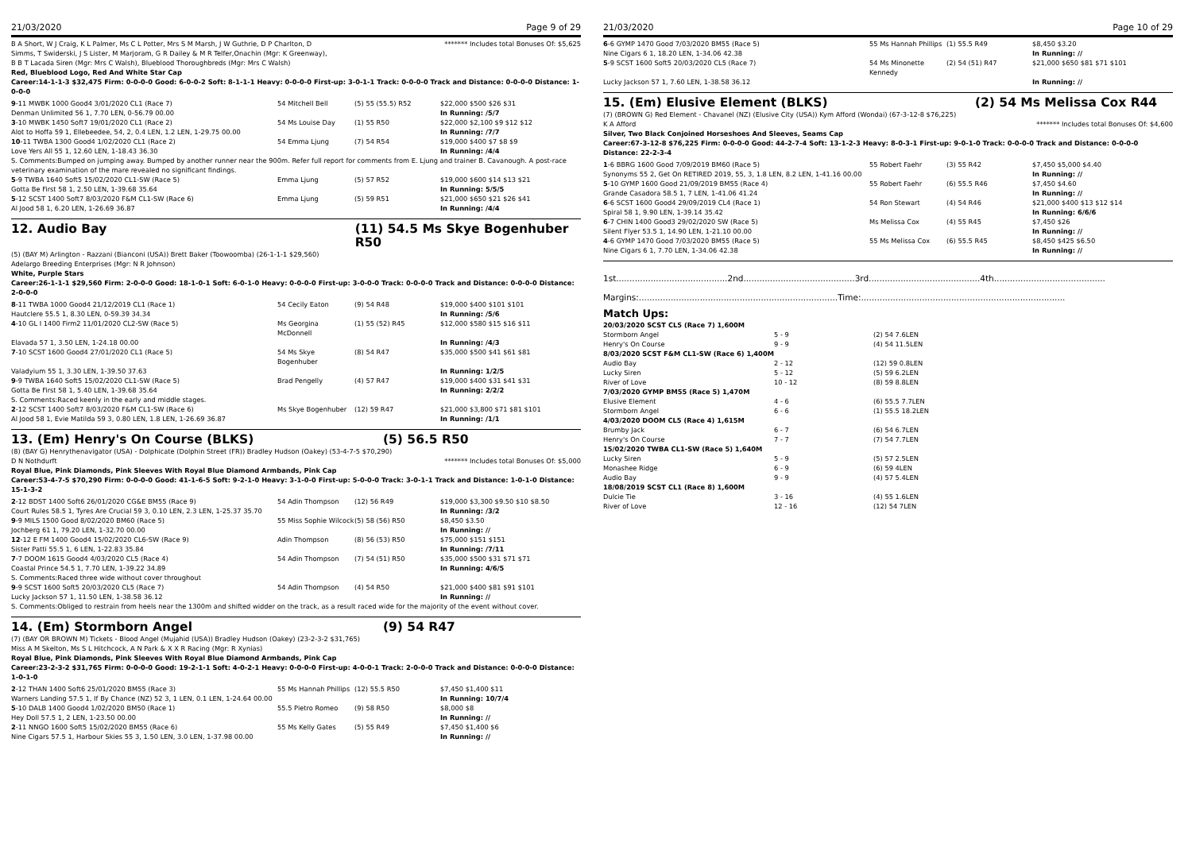21/03/2020 Page 9 of 29
B A Short, W J Craig, K L Palmer, Ms C L Potter, Mrs S M Marsh, J W Guthrie, D P Charlton, D Simms, T Swiderski, J S Lister, M Marjoram, G R Dailey & M R Telfer,Onachin (Mgr: K Greenway), B B T Lacada Siren (Mgr: Mrs C Walsh), Blueblood Thoroughbreds (Mgr: Mrs C Walsh)
******* Includes total Bonuses Of: $5,625
Red, Blueblood Logo, Red And White Star Cap
Career:14-1-1-3 $32,475 Firm: 0-0-0-0 Good: 6-0-0-2 Soft: 8-1-1-1 Heavy: 0-0-0-0 First-up: 3-0-1-1 Track: 0-0-0-0 Track and Distance: 0-0-0-0 Distance: 1-0-0-0
| 9 -11 MWBK 1000 Good4 3/01/2020 CL1 (Race 7) | 54 Mitchell Bell | (5) 55 (55.5) R52 | $22,000 $500 $26 $31 |
| Denman Unlimited 56 1, 7.70 LEN, 0-56.79 00.00 | | | In Running: /5/7 |
| 3 -10 MWBK 1450 Soft7 19/01/2020 CL1 (Race 2) | 54 Ms Louise Day | (1) 55 R50 | $22,000 $2,100 $9 $12 $12 |
| Alot to Hoffa 59 1, Ellebeedee, 54, 2, 0.4 LEN, 1.2 LEN, 1-29.75 00.00 | | | In Running: /7/7 |
| 10 -11 TWBA 1300 Good4 1/02/2020 CL1 (Race 2) | 54 Emma Ljung | (7) 54 R54 | $19,000 $400 $7 $8 $9 |
| Love Yers All 55 1, 12.60 LEN, 1-18.43 36.30 | | | In Running: /4/4 |
| S. Comments:Bumped on jumping away. Bumped by another runner near the 900m. Refer full report for comments from E. Ljung and trainer B. Cavanough. A post-race veterinary examination of the mare revealed no significant findings. | | | |
| 5 -9 TWBA 1640 Soft5 15/02/2020 CL1-SW (Race 5) | Emma Ljung | (5) 57 R52 | $19,000 $600 $14 $13 $21 |
| Gotta Be First 58 1, 2.50 LEN, 1-39.68 35.64 | | | In Running: 5/5/5 |
| 5 -12 SCST 1400 Soft7 8/03/2020 F&M CL1-SW (Race 6) | Emma Ljung | (5) 59 R51 | $21,000 $650 $21 $26 $41 |
| Al Jood 58 1, 6.20 LEN, 1-26.69 36.87 | | | In Running: /4/4 |
12. Audio Bay (11) 54.5 Ms Skye Bogenhuber R50
(5) (BAY M) Arlington - Razzani (Bianconi (USA)) Brett Baker (Toowoomba) (26-1-1-1 $29,560)
Adelargo Breeding Enterprises (Mgr: N R Johnson)
White, Purple Stars
Career:26-1-1-1 $29,560 Firm: 2-0-0-0 Good: 18-1-0-1 Soft: 6-0-1-0 Heavy: 0-0-0-0 First-up: 3-0-0-0 Track: 0-0-0-0 Track and Distance: 0-0-0-0 Distance: 2-0-0-0
| 8 -11 TWBA 1000 Good4 21/12/2019 CL1 (Race 1) | 54 Cecily Eaton | (9) 54 R48 | $19,000 $400 $101 $101 |
| Hautclere 55.5 1, 8.30 LEN, 0-59.39 34.34 | | | In Running: /5/6 |
| 4 -10 GL I 1400 Firm2 11/01/2020 CL2-SW (Race 5) | Ms Georgina McDonnell | (1) 55 (52) R45 | $12,000 $580 $15 $16 $11 |
| Elavada 57 1, 3.50 LEN, 1-24.18 00.00 | | | In Running: /4/3 |
| 7 -10 SCST 1600 Good4 27/01/2020 CL1 (Race 5) | 54 Ms Skye Bogenhuber | (8) 54 R47 | $35,000 $500 $41 $61 $81 |
| Valadyium 55 1, 3.30 LEN, 1-39.50 37.63 | | | In Running: 1/2/5 |
| 9 -9 TWBA 1640 Soft5 15/02/2020 CL1-SW (Race 5) | Brad Pengelly | (4) 57 R47 | $19,000 $400 $31 $41 $31 |
| Gotta Be First 58 1, 5.40 LEN, 1-39.68 35.64 | | | In Running: 2/2/2 |
| S. Comments:Raced keenly in the early and middle stages. | | | |
| 2 -12 SCST 1400 Soft7 8/03/2020 F&M CL1-SW (Race 6) | Ms Skye Bogenhuber | (12) 59 R47 | $21,000 $3,800 $71 $81 $101 |
| Al Jood 58 1, Evie Matilda 59 3, 0.80 LEN, 1.8 LEN, 1-26.69 36.87 | | | In Running: /1/1 |
13. (Em) Henry's On Course (BLKS) (5) 56.5 R50
(8) (BAY G) Henrythenavigator (USA) - Dolphicate (Dolphin Street (FR)) Bradley Hudson (Oakey) (53-4-7-5 $70,290)
D N Nothdurft ******* Includes total Bonuses Of: $5,000
Royal Blue, Pink Diamonds, Pink Sleeves With Royal Blue Diamond Armbands, Pink Cap
Career:53-4-7-5 $70,290 Firm: 0-0-0-0 Good: 41-1-6-5 Soft: 9-2-1-0 Heavy: 3-1-0-0 First-up: 5-0-0-0 Track: 3-0-1-1 Track and Distance: 1-0-1-0 Distance: 15-1-3-2
| 2 -12 BDST 1400 Soft6 26/01/2020 CG&E BM55 (Race 9) | 54 Adin Thompson | (12) 56 R49 | $19,000 $3,300 $9.50 $10 $8.50 |
| Court Rules 58.5 1, Tyres Are Crucial 59 3, 0.10 LEN, 2.3 LEN, 1-25.37 35.70 | | | In Running: /3/2 |
| 9 -9 MILS 1500 Good 8/02/2020 BM60 (Race 5) | 55 Miss Sophie Wilcock | (5) 58 (56) R50 | $8,450 $3.50 |
| Jochberg 61 1, 79.20 LEN, 1-32.70 00.00 | | | In Running: // |
| 12 -12 E FM 1400 Good4 15/02/2020 CL6-SW (Race 9) | Adin Thompson | (8) 56 (53) R50 | $75,000 $151 $151 |
| Sister Patti 55.5 1, 6 LEN, 1-22.83 35.84 | | | In Running: /7/11 |
| 7 -7 DOOM 1615 Good4 4/03/2020 CL5 (Race 4) | 54 Adin Thompson | (7) 54 (51) R50 | $35,000 $500 $31 $71 $71 |
| Coastal Prince 54.5 1, 7.70 LEN, 1-39.22 34.89 | | | In Running: 4/6/5 |
| S. Comments:Raced three wide without cover throughout | | | |
| 9 -9 SCST 1600 Soft5 20/03/2020 CL5 (Race 7) | 54 Adin Thompson | (4) 54 R50 | $21,000 $400 $81 $91 $101 |
| Lucky Jackson 57 1, 11.50 LEN, 1-38.58 36.12 | | | In Running: // |
| S. Comments:Obliged to restrain from heels near the 1300m and shifted widder on the track, as a result raced wide for the majority of the event without cover. | | | |
14. (Em) Stormborn Angel (9) 54 R47
(7) (BAY OR BROWN M) Tickets - Blood Angel (Mujahid (USA)) Bradley Hudson (Oakey) (23-2-3-2 $31,765)
Miss A M Skelton, Ms S L Hitchcock, A N Park & X X R Racing (Mgr: R Xynias)
Royal Blue, Pink Diamonds, Pink Sleeves With Royal Blue Diamond Armbands, Pink Cap
Career:23-2-3-2 $31,765 Firm: 0-0-0-0 Good: 19-2-1-1 Soft: 4-0-2-1 Heavy: 0-0-0-0 First-up: 4-0-0-1 Track: 2-0-0-0 Track and Distance: 0-0-0-0 Distance: 1-0-1-0
| 2 -12 THAN 1400 Soft6 25/01/2020 BM55 (Race 3) | 55 Ms Hannah Phillips | (12) 55.5 R50 | $7,450 $1,400 $11 |
| Warners Landing 57.5 1, If By Chance (NZ) 52 3, 1 LEN, 0.1 LEN, 1-24.64 00.00 | | | In Running: 10/7/4 |
| 5 -10 DALB 1400 Good4 1/02/2020 BM50 (Race 1) | 55.5 Pietro Romeo | (9) 58 R50 | $8,000 $8 |
| Hey Doll 57.5 1, 2 LEN, 1-23.50 00.00 | | | In Running: // |
| 2 -11 NNGO 1600 Soft5 15/02/2020 BM55 (Race 6) | 55 Ms Kelly Gates | (5) 55 R49 | $7,450 $1,400 $6 |
| Nine Cigars 57.5 1, Harbour Skies 55 3, 1.50 LEN, 3.0 LEN, 1-37.98 00.00 | | | In Running: // |
21/03/2020 Page 10 of 29
| 6 -6 GYMP 1470 Good 7/03/2020 BM55 (Race 5) | 55 Ms Hannah Phillips | (1) 55.5 R49 | $8,450 $3.20 |
| Nine Cigars 6 1, 18.20 LEN, 1-34.06 42.38 | | | In Running: // |
| 5 -9 SCST 1600 Soft5 20/03/2020 CL5 (Race 7) | 54 Ms Minonette Kennedy | (2) 54 (51) R47 | $21,000 $650 $81 $71 $101 |
| Lucky Jackson 57 1, 7.60 LEN, 1-38.58 36.12 | | | In Running: // |
15. (Em) Elusive Element (BLKS) (2) 54 Ms Melissa Cox R44
(7) (BROWN G) Red Element - Chavanel (NZ) (Elusive City (USA)) Kym Afford (Wondai) (67-3-12-8 $76,225)
K A Afford ******* Includes total Bonuses Of: $4,600
Silver, Two Black Conjoined Horseshoes And Sleeves, Seams Cap
Career:67-3-12-8 $76,225 Firm: 0-0-0-0 Good: 44-2-7-4 Soft: 13-1-2-3 Heavy: 8-0-3-1 First-up: 9-0-1-0 Track: 0-0-0-0 Track and Distance: 0-0-0-0 Distance: 22-2-3-4
| 1 -6 BBRG 1600 Good 7/09/2019 BM60 (Race 5) | 55 Robert Faehr | (3) 55 R42 | $7,450 $5,000 $4.40 |
| Synonyms 55 2, Get On RETIRED 2019, 55, 3, 1.8 LEN, 8.2 LEN, 1-41.16 00.00 | | | In Running: // |
| 5 -10 GYMP 1600 Good 21/09/2019 BM55 (Race 4) | 55 Robert Faehr | (6) 55.5 R46 | $7,450 $4.60 |
| Grande Casadora 58.5 1, 7 LEN, 1-41.06 41.24 | | | In Running: // |
| 6 -6 SCST 1600 Good4 29/09/2019 CL4 (Race 1) | 54 Ron Stewart | (4) 54 R46 | $21,000 $400 $13 $12 $14 |
| Spiral 58 1, 9.90 LEN, 1-39.14 35.42 | | | In Running: 6/6/6 |
| 6 -7 CHIN 1400 Good3 29/02/2020 SW (Race 5) | Ms Melissa Cox | (4) 55 R45 | $7,450 $26 |
| Silent Flyer 53.5 1, 14.90 LEN, 1-21.10 00.00 | | | In Running: // |
| 4 -6 GYMP 1470 Good 7/03/2020 BM55 (Race 5) | 55 Ms Melissa Cox | (6) 55.5 R45 | $8,450 $425 $6.50 |
| Nine Cigars 6 1, 7.70 LEN, 1-34.06 42.38 | | | In Running: // |
1st..........................................2nd..........................................3rd..........................................4th..........................................
Margins:...........................................................................Time:.............................................................................
Match Ups:
| 20/03/2020 SCST CL5 (Race 7) 1,600M | | |
| Stormborn Angel | 5 - 9 | (2) 54 7.6LEN |
| Henry's On Course | 9 - 9 | (4) 54 11.5LEN |
| 8/03/2020 SCST F&M CL1-SW (Race 6) 1,400M | | |
| Audio Bay | 2 - 12 | (12) 59 0.8LEN |
| Lucky Siren | 5 - 12 | (5) 59 6.2LEN |
| River of Love | 10 - 12 | (8) 59 8.8LEN |
| 7/03/2020 GYMP BM55 (Race 5) 1,470M | | |
| Elusive Element | 4 - 6 | (6) 55.5 7.7LEN |
| Stormborn Angel | 6 - 6 | (1) 55.5 18.2LEN |
| 4/03/2020 DOOM CL5 (Race 4) 1,615M | | |
| Brumby Jack | 6 - 7 | (6) 54 6.7LEN |
| Henry's On Course | 7 - 7 | (7) 54 7.7LEN |
| 15/02/2020 TWBA CL1-SW (Race 5) 1,640M | | |
| Lucky Siren | 5 - 9 | (5) 57 2.5LEN |
| Monashee Ridge | 6 - 9 | (6) 59 4LEN |
| Audio Bay | 9 - 9 | (4) 57 5.4LEN |
| 18/08/2019 SCST CL1 (Race 8) 1,600M | | |
| Dulcie Tie | 3 - 16 | (4) 55 1.6LEN |
| River of Love | 12 - 16 | (12) 54 7LEN |